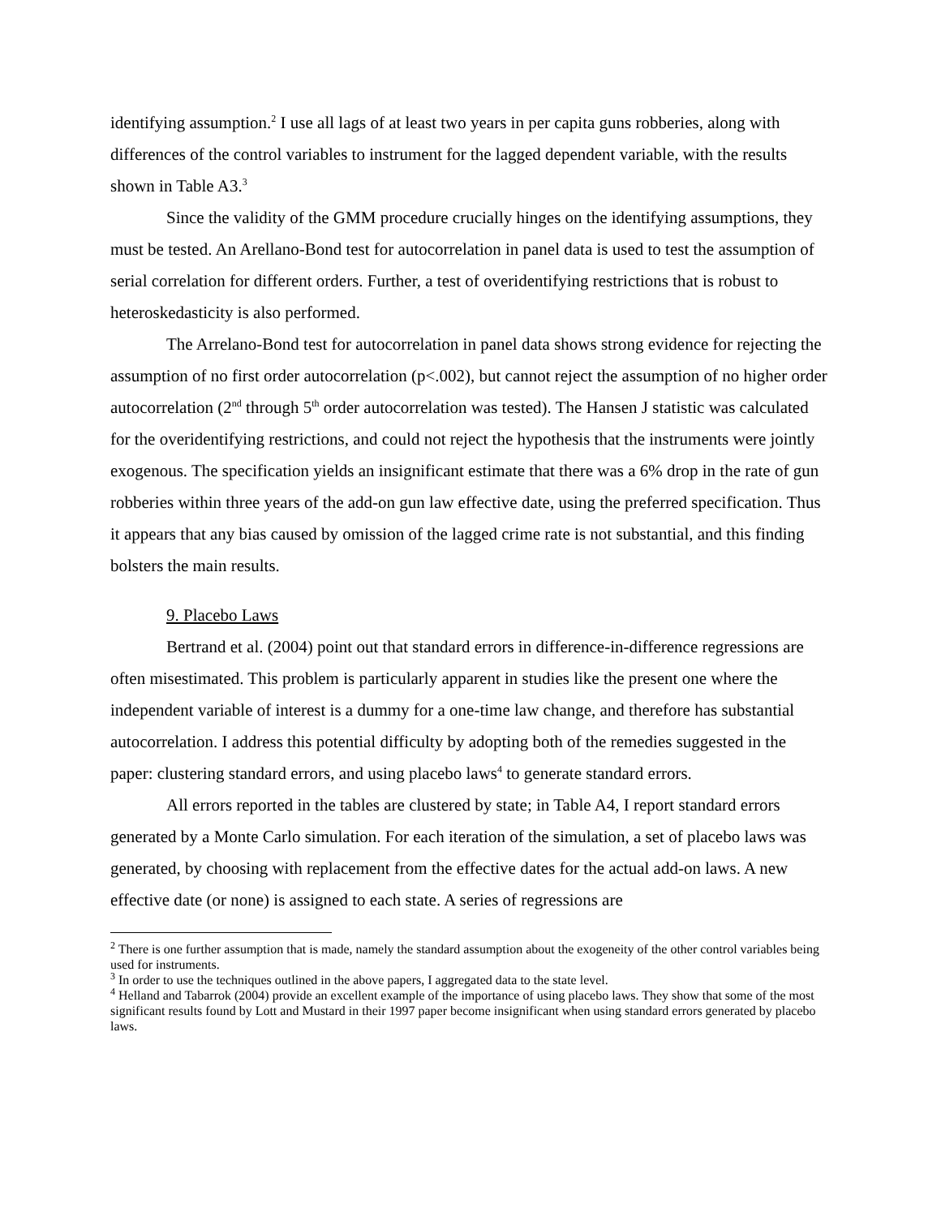identifying assumption.<sup>2</sup> I use all lags of at least two years in per capita guns robberies, along with differences of the control variables to instrument for the lagged dependent variable, with the results shown in Table A3.<sup>3</sup>
Since the validity of the GMM procedure crucially hinges on the identifying assumptions, they must be tested. An Arellano-Bond test for autocorrelation in panel data is used to test the assumption of serial correlation for different orders. Further, a test of overidentifying restrictions that is robust to heteroskedasticity is also performed.
The Arrelano-Bond test for autocorrelation in panel data shows strong evidence for rejecting the assumption of no first order autocorrelation (p<.002), but cannot reject the assumption of no higher order autocorrelation (2<sup>nd</sup> through 5<sup>th</sup> order autocorrelation was tested). The Hansen J statistic was calculated for the overidentifying restrictions, and could not reject the hypothesis that the instruments were jointly exogenous. The specification yields an insignificant estimate that there was a 6% drop in the rate of gun robberies within three years of the add-on gun law effective date, using the preferred specification. Thus it appears that any bias caused by omission of the lagged crime rate is not substantial, and this finding bolsters the main results.
9. Placebo Laws
Bertrand et al. (2004) point out that standard errors in difference-in-difference regressions are often misestimated. This problem is particularly apparent in studies like the present one where the independent variable of interest is a dummy for a one-time law change, and therefore has substantial autocorrelation. I address this potential difficulty by adopting both of the remedies suggested in the paper: clustering standard errors, and using placebo laws<sup>4</sup> to generate standard errors.
All errors reported in the tables are clustered by state; in Table A4, I report standard errors generated by a Monte Carlo simulation. For each iteration of the simulation, a set of placebo laws was generated, by choosing with replacement from the effective dates for the actual add-on laws. A new effective date (or none) is assigned to each state. A series of regressions are
<sup>2</sup> There is one further assumption that is made, namely the standard assumption about the exogeneity of the other control variables being used for instruments.
<sup>3</sup> In order to use the techniques outlined in the above papers, I aggregated data to the state level.
<sup>4</sup> Helland and Tabarrok (2004) provide an excellent example of the importance of using placebo laws. They show that some of the most significant results found by Lott and Mustard in their 1997 paper become insignificant when using standard errors generated by placebo laws.